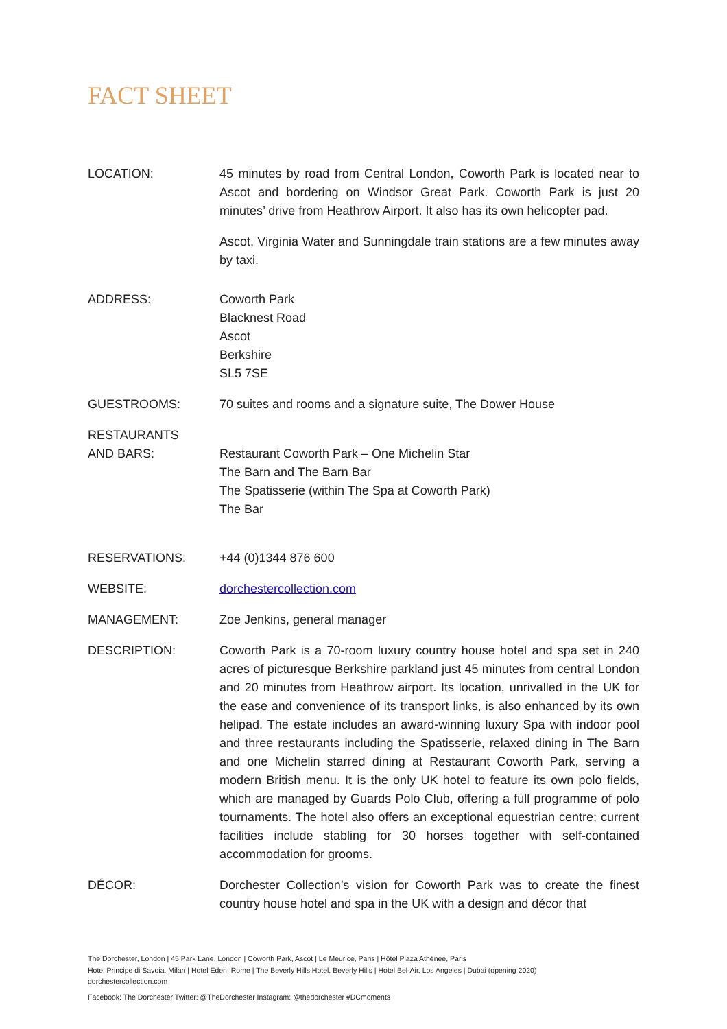FACT SHEET
LOCATION: 45 minutes by road from Central London, Coworth Park is located near to Ascot and bordering on Windsor Great Park. Coworth Park is just 20 minutes’ drive from Heathrow Airport. It also has its own helicopter pad.
Ascot, Virginia Water and Sunningdale train stations are a few minutes away by taxi.
ADDRESS: Coworth Park
Blacknest Road
Ascot
Berkshire
SL5 7SE
GUESTROOMS: 70 suites and rooms and a signature suite, The Dower House
RESTAURANTS
AND BARS:
Restaurant Coworth Park – One Michelin Star
The Barn and The Barn Bar
The Spatisserie (within The Spa at Coworth Park)
The Bar
RESERVATIONS: +44 (0)1344 876 600
WEBSITE: dorchestercollection.com
MANAGEMENT: Zoe Jenkins, general manager
DESCRIPTION: Coworth Park is a 70-room luxury country house hotel and spa set in 240 acres of picturesque Berkshire parkland just 45 minutes from central London and 20 minutes from Heathrow airport. Its location, unrivalled in the UK for the ease and convenience of its transport links, is also enhanced by its own helipad. The estate includes an award-winning luxury Spa with indoor pool and three restaurants including the Spatisserie, relaxed dining in The Barn and one Michelin starred dining at Restaurant Coworth Park, serving a modern British menu. It is the only UK hotel to feature its own polo fields, which are managed by Guards Polo Club, offering a full programme of polo tournaments. The hotel also offers an exceptional equestrian centre; current facilities include stabling for 30 horses together with self-contained accommodation for grooms.
DÉCOR: Dorchester Collection’s vision for Coworth Park was to create the finest country house hotel and spa in the UK with a design and décor that
The Dorchester, London | 45 Park Lane, London | Coworth Park, Ascot | Le Meurice, Paris | Hôtel Plaza Athénée, Paris
Hotel Principe di Savoia, Milan | Hotel Eden, Rome | The Beverly Hills Hotel, Beverly Hills | Hotel Bel-Air, Los Angeles | Dubai (opening 2020)
dorchestercollection.com
Facebook: The Dorchester Twitter: @TheDorchester Instagram: @thedorchester #DCmoments